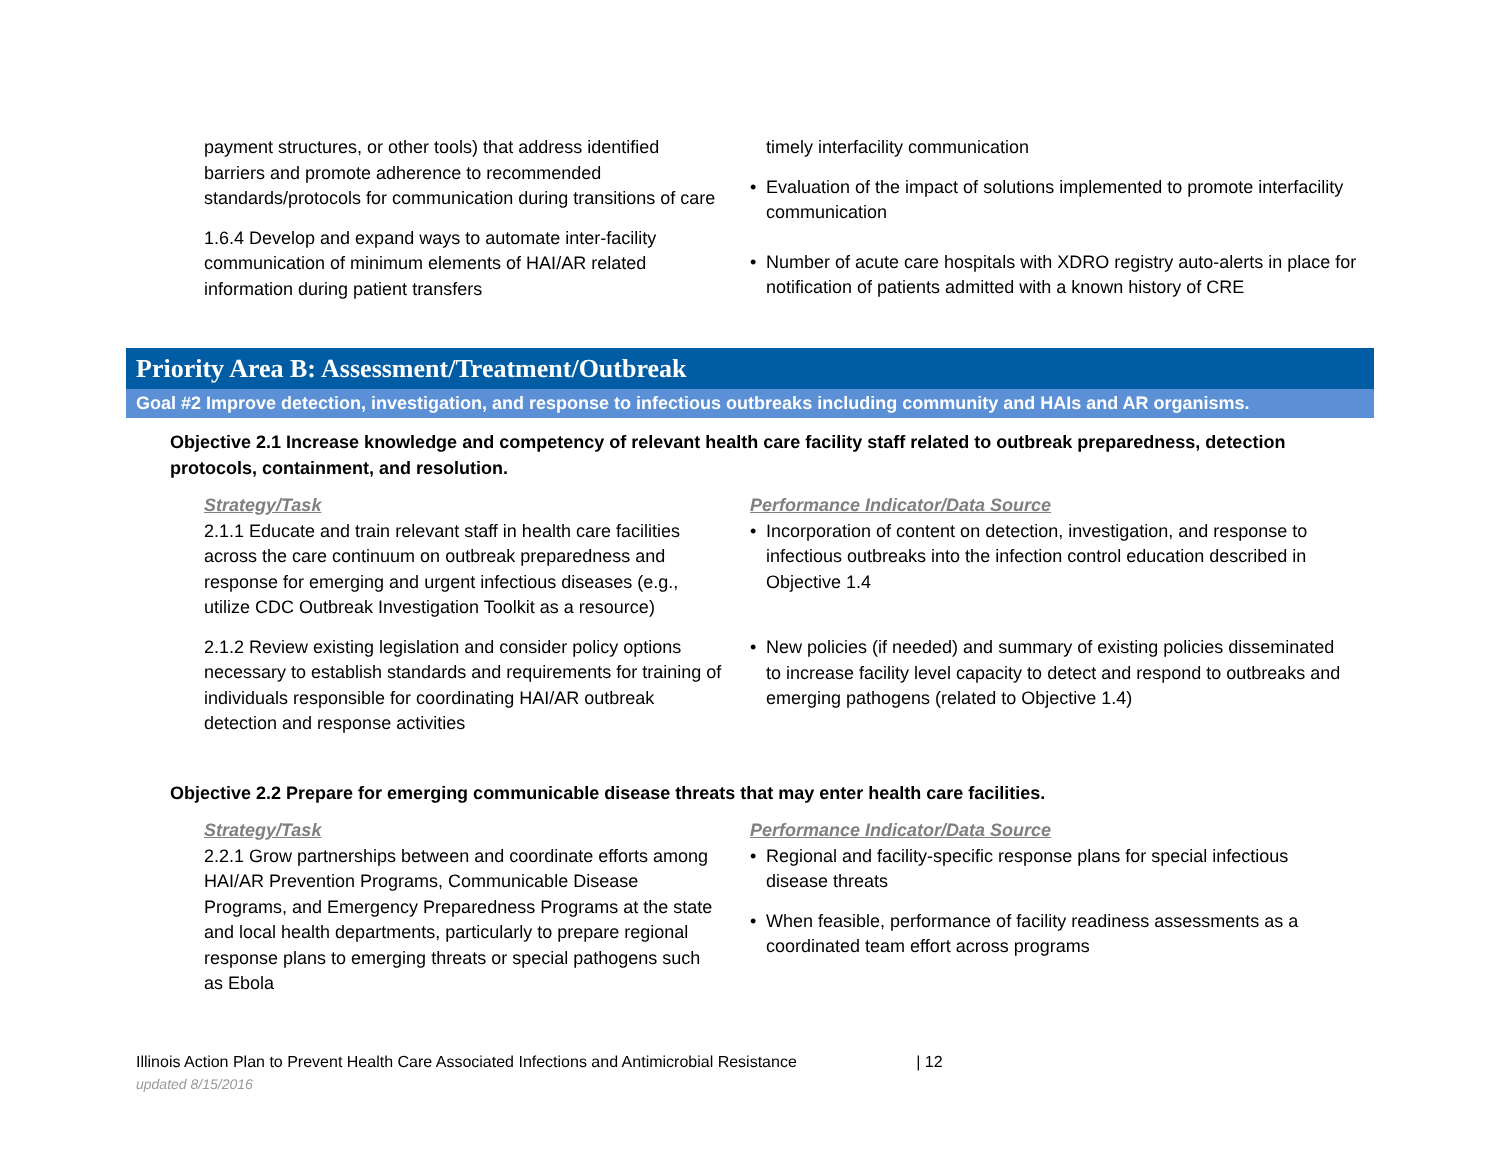payment structures, or other tools) that address identified barriers and promote adherence to recommended standards/protocols for communication during transitions of care
1.6.4 Develop and expand ways to automate inter-facility communication of minimum elements of HAI/AR related information during patient transfers
timely interfacility communication
• Evaluation of the impact of solutions implemented to promote interfacility communication
• Number of acute care hospitals with XDRO registry auto-alerts in place for notification of patients admitted with a known history of CRE
Priority Area B: Assessment/Treatment/Outbreak
Goal #2 Improve detection, investigation, and response to infectious outbreaks including community and HAIs and AR organisms.
Objective 2.1 Increase knowledge and competency of relevant health care facility staff related to outbreak preparedness, detection protocols, containment, and resolution.
Strategy/Task
2.1.1 Educate and train relevant staff in health care facilities across the care continuum on outbreak preparedness and response for emerging and urgent infectious diseases (e.g., utilize CDC Outbreak Investigation Toolkit as a resource)
2.1.2 Review existing legislation and consider policy options necessary to establish standards and requirements for training of individuals responsible for coordinating HAI/AR outbreak detection and response activities
Performance Indicator/Data Source
• Incorporation of content on detection, investigation, and response to infectious outbreaks into the infection control education described in Objective 1.4
• New policies (if needed) and summary of existing policies disseminated to increase facility level capacity to detect and respond to outbreaks and emerging pathogens (related to Objective 1.4)
Objective 2.2 Prepare for emerging communicable disease threats that may enter health care facilities.
Strategy/Task
2.2.1 Grow partnerships between and coordinate efforts among HAI/AR Prevention Programs, Communicable Disease Programs, and Emergency Preparedness Programs at the state and local health departments, particularly to prepare regional response plans to emerging threats or special pathogens such as Ebola
Performance Indicator/Data Source
• Regional and facility-specific response plans for special infectious disease threats
• When feasible, performance of facility readiness assessments as a coordinated team effort across programs
Illinois Action Plan to Prevent Health Care Associated Infections and Antimicrobial Resistance | 12
updated 8/15/2016